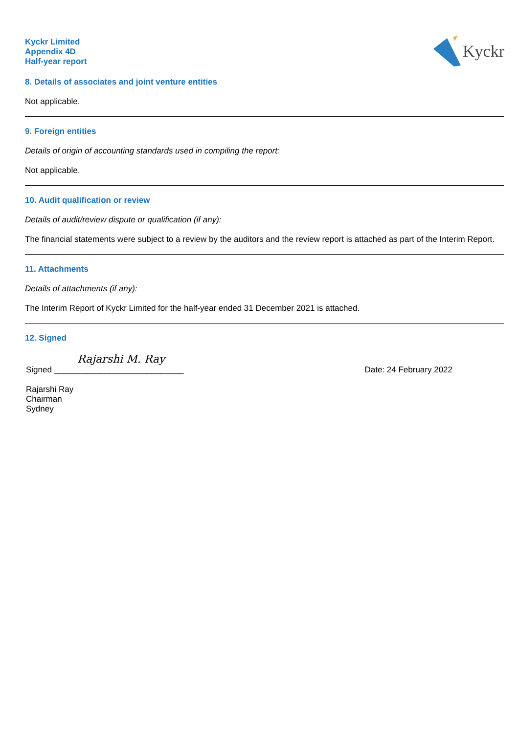Kyckr
Kyckr Limited
Appendix 4D
Half-year report
8. Details of associates and joint venture entities
Not applicable.
9. Foreign entities
Details of origin of accounting standards used in compiling the report:
Not applicable.
10. Audit qualification or review
Details of audit/review dispute or qualification (if any):
The financial statements were subject to a review by the auditors and the review report is attached as part of the Interim Report.
11. Attachments
Details of attachments (if any):
The Interim Report of Kyckr Limited for the half-year ended 31 December 2021 is attached.
12. Signed
Rajarshi M. Ray
Signed ____________________________
Date: 24 February 2022
Rajarshi Ray
Chairman
Sydney